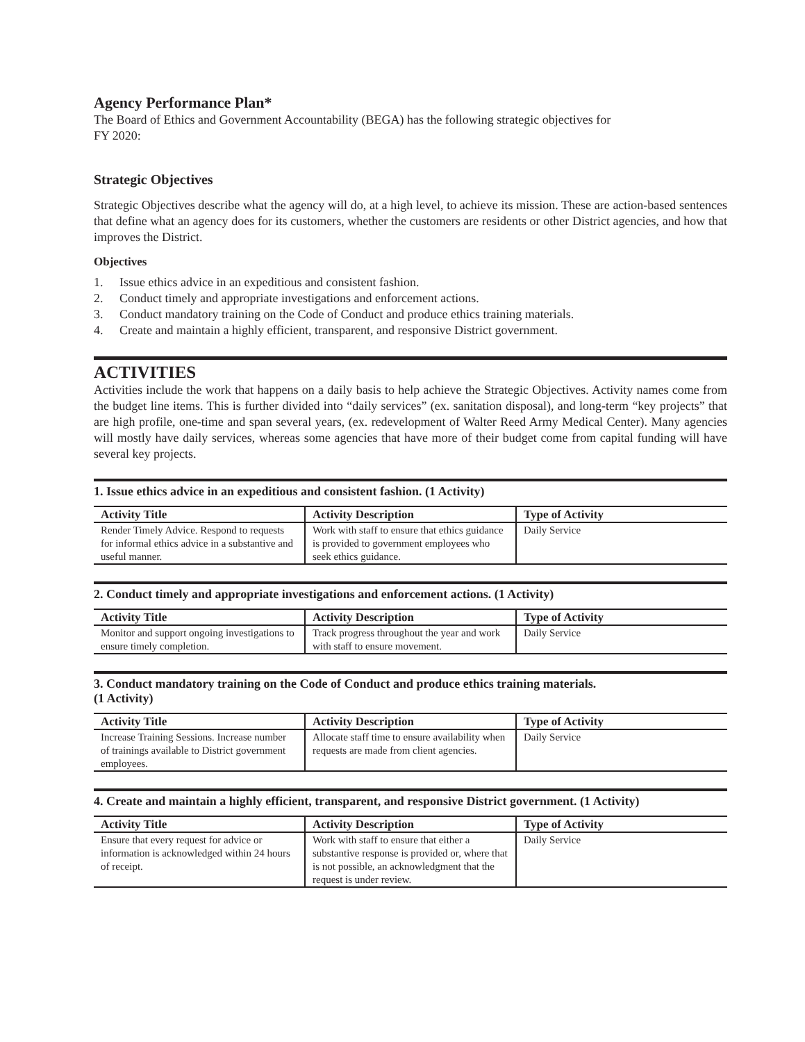Agency Performance Plan*
The Board of Ethics and Government Accountability (BEGA) has the following strategic objectives for
FY 2020:
Strategic Objectives
Strategic Objectives describe what the agency will do, at a high level, to achieve its mission. These are action-based sentences that define what an agency does for its customers, whether the customers are residents or other District agencies, and how that improves the District.
Objectives
1. Issue ethics advice in an expeditious and consistent fashion.
2. Conduct timely and appropriate investigations and enforcement actions.
3. Conduct mandatory training on the Code of Conduct and produce ethics training materials.
4. Create and maintain a highly efficient, transparent, and responsive District government.
ACTIVITIES
Activities include the work that happens on a daily basis to help achieve the Strategic Objectives. Activity names come from the budget line items. This is further divided into “daily services” (ex. sanitation disposal), and long-term “key projects” that are high profile, one-time and span several years, (ex. redevelopment of Walter Reed Army Medical Center). Many agencies will mostly have daily services, whereas some agencies that have more of their budget come from capital funding will have several key projects.
1. Issue ethics advice in an expeditious and consistent fashion. (1 Activity)
| Activity Title | Activity Description | Type of Activity |
| --- | --- | --- |
| Render Timely Advice. Respond to requests for informal ethics advice in a substantive and useful manner. | Work with staff to ensure that ethics guidance is provided to government employees who seek ethics guidance. | Daily Service |
2. Conduct timely and appropriate investigations and enforcement actions. (1 Activity)
| Activity Title | Activity Description | Type of Activity |
| --- | --- | --- |
| Monitor and support ongoing investigations to ensure timely completion. | Track progress throughout the year and work with staff to ensure movement. | Daily Service |
3. Conduct mandatory training on the Code of Conduct and produce ethics training materials.
(1 Activity)
| Activity Title | Activity Description | Type of Activity |
| --- | --- | --- |
| Increase Training Sessions. Increase number of trainings available to District government employees. | Allocate staff time to ensure availability when requests are made from client agencies. | Daily Service |
4. Create and maintain a highly efficient, transparent, and responsive District government. (1 Activity)
| Activity Title | Activity Description | Type of Activity |
| --- | --- | --- |
| Ensure that every request for advice or information is acknowledged within 24 hours of receipt. | Work with staff to ensure that either a substantive response is provided or, where that is not possible, an acknowledgment that the request is under review. | Daily Service |